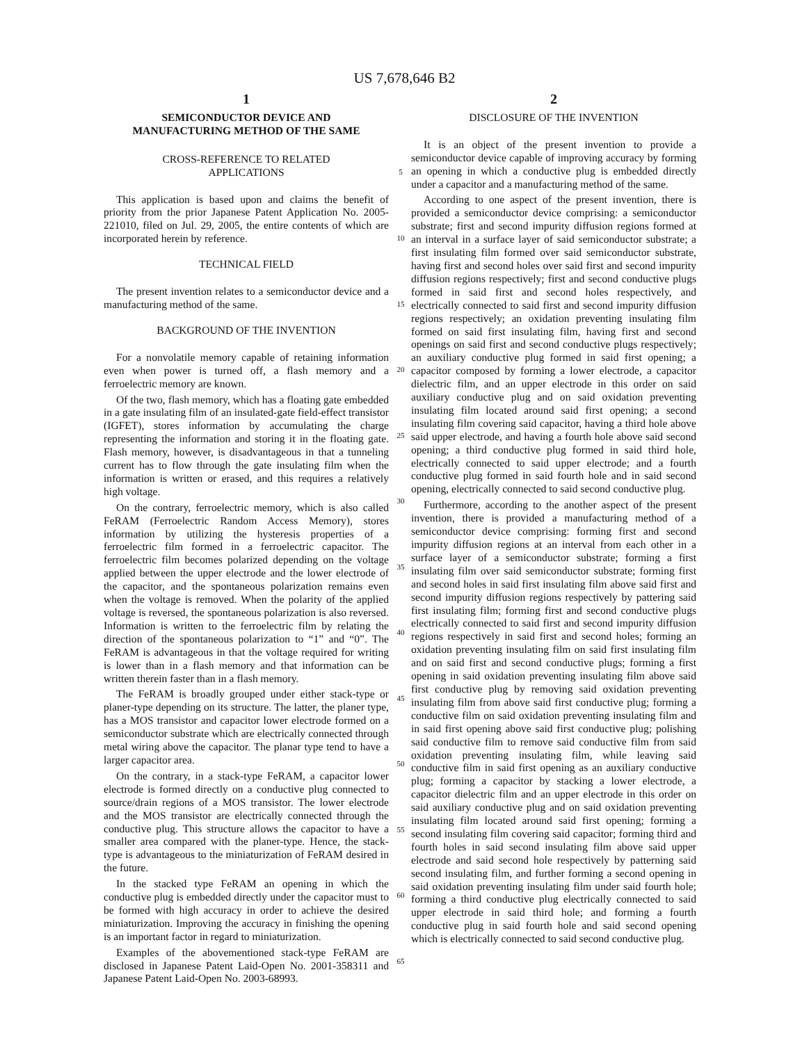US 7,678,646 B2
1
SEMICONDUCTOR DEVICE AND
MANUFACTURING METHOD OF THE SAME
CROSS-REFERENCE TO RELATED
APPLICATIONS
This application is based upon and claims the benefit of priority from the prior Japanese Patent Application No. 2005-221010, filed on Jul. 29, 2005, the entire contents of which are incorporated herein by reference.
TECHNICAL FIELD
The present invention relates to a semiconductor device and a manufacturing method of the same.
BACKGROUND OF THE INVENTION
For a nonvolatile memory capable of retaining information even when power is turned off, a flash memory and a ferroelectric memory are known.
Of the two, flash memory, which has a floating gate embedded in a gate insulating film of an insulated-gate field-effect transistor (IGFET), stores information by accumulating the charge representing the information and storing it in the floating gate. Flash memory, however, is disadvantageous in that a tunneling current has to flow through the gate insulating film when the information is written or erased, and this requires a relatively high voltage.
On the contrary, ferroelectric memory, which is also called FeRAM (Ferroelectric Random Access Memory), stores information by utilizing the hysteresis properties of a ferroelectric film formed in a ferroelectric capacitor. The ferroelectric film becomes polarized depending on the voltage applied between the upper electrode and the lower electrode of the capacitor, and the spontaneous polarization remains even when the voltage is removed. When the polarity of the applied voltage is reversed, the spontaneous polarization is also reversed. Information is written to the ferroelectric film by relating the direction of the spontaneous polarization to “1” and “0”. The FeRAM is advantageous in that the voltage required for writing is lower than in a flash memory and that information can be written therein faster than in a flash memory.
The FeRAM is broadly grouped under either stack-type or planer-type depending on its structure. The latter, the planer type, has a MOS transistor and capacitor lower electrode formed on a semiconductor substrate which are electrically connected through metal wiring above the capacitor. The planar type tend to have a larger capacitor area.
On the contrary, in a stack-type FeRAM, a capacitor lower electrode is formed directly on a conductive plug connected to source/drain regions of a MOS transistor. The lower electrode and the MOS transistor are electrically connected through the conductive plug. This structure allows the capacitor to have a smaller area compared with the planer-type. Hence, the stack-type is advantageous to the miniaturization of FeRAM desired in the future.
In the stacked type FeRAM an opening in which the conductive plug is embedded directly under the capacitor must to be formed with high accuracy in order to achieve the desired miniaturization. Improving the accuracy in finishing the opening is an important factor in regard to miniaturization.
Examples of the abovementioned stack-type FeRAM are disclosed in Japanese Patent Laid-Open No. 2001-358311 and Japanese Patent Laid-Open No. 2003-68993.
5
10
15
20
25
30
35
40
45
50
55
60
65
2
DISCLOSURE OF THE INVENTION
It is an object of the present invention to provide a semiconductor device capable of improving accuracy by forming an opening in which a conductive plug is embedded directly under a capacitor and a manufacturing method of the same.
According to one aspect of the present invention, there is provided a semiconductor device comprising: a semiconductor substrate; first and second impurity diffusion regions formed at an interval in a surface layer of said semiconductor substrate; a first insulating film formed over said semiconductor substrate, having first and second holes over said first and second impurity diffusion regions respectively; first and second conductive plugs formed in said first and second holes respectively, and electrically connected to said first and second impurity diffusion regions respectively; an oxidation preventing insulating film formed on said first insulating film, having first and second openings on said first and second conductive plugs respectively; an auxiliary conductive plug formed in said first opening; a capacitor composed by forming a lower electrode, a capacitor dielectric film, and an upper electrode in this order on said auxiliary conductive plug and on said oxidation preventing insulating film located around said first opening; a second insulating film covering said capacitor, having a third hole above said upper electrode, and having a fourth hole above said second opening; a third conductive plug formed in said third hole, electrically connected to said upper electrode; and a fourth conductive plug formed in said fourth hole and in said second opening, electrically connected to said second conductive plug.
Furthermore, according to the another aspect of the present invention, there is provided a manufacturing method of a semiconductor device comprising: forming first and second impurity diffusion regions at an interval from each other in a surface layer of a semiconductor substrate; forming a first insulating film over said semiconductor substrate; forming first and second holes in said first insulating film above said first and second impurity diffusion regions respectively by pattering said first insulating film; forming first and second conductive plugs electrically connected to said first and second impurity diffusion regions respectively in said first and second holes; forming an oxidation preventing insulating film on said first insulating film and on said first and second conductive plugs; forming a first opening in said oxidation preventing insulating film above said first conductive plug by removing said oxidation preventing insulating film from above said first conductive plug; forming a conductive film on said oxidation preventing insulating film and in said first opening above said first conductive plug; polishing said conductive film to remove said conductive film from said oxidation preventing insulating film, while leaving said conductive film in said first opening as an auxiliary conductive plug; forming a capacitor by stacking a lower electrode, a capacitor dielectric film and an upper electrode in this order on said auxiliary conductive plug and on said oxidation preventing insulating film located around said first opening; forming a second insulating film covering said capacitor; forming third and fourth holes in said second insulating film above said upper electrode and said second hole respectively by patterning said second insulating film, and further forming a second opening in said oxidation preventing insulating film under said fourth hole; forming a third conductive plug electrically connected to said upper electrode in said third hole; and forming a fourth conductive plug in said fourth hole and said second opening which is electrically connected to said second conductive plug.